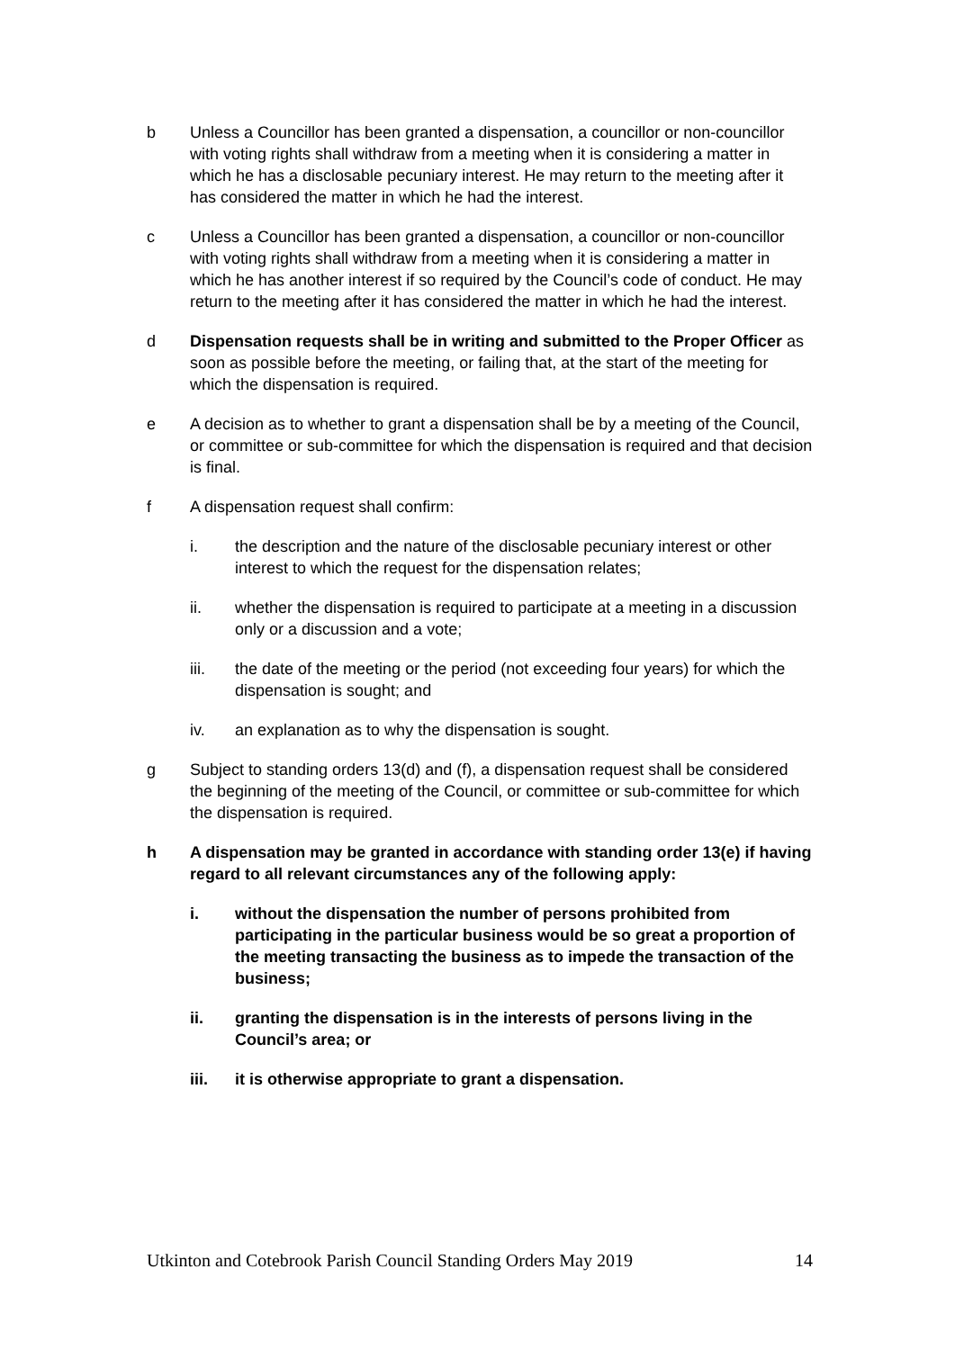b Unless a Councillor has been granted a dispensation, a councillor or non-councillor with voting rights shall withdraw from a meeting when it is considering a matter in which he has a disclosable pecuniary interest. He may return to the meeting after it has considered the matter in which he had the interest.
c Unless a Councillor has been granted a dispensation, a councillor or non-councillor with voting rights shall withdraw from a meeting when it is considering a matter in which he has another interest if so required by the Council’s code of conduct. He may return to the meeting after it has considered the matter in which he had the interest.
d Dispensation requests shall be in writing and submitted to the Proper Officer as soon as possible before the meeting, or failing that, at the start of the meeting for which the dispensation is required.
e A decision as to whether to grant a dispensation shall be by a meeting of the Council, or committee or sub-committee for which the dispensation is required and that decision is final.
f A dispensation request shall confirm:
i. the description and the nature of the disclosable pecuniary interest or other interest to which the request for the dispensation relates;
ii. whether the dispensation is required to participate at a meeting in a discussion only or a discussion and a vote;
iii. the date of the meeting or the period (not exceeding four years) for which the dispensation is sought; and
iv. an explanation as to why the dispensation is sought.
g Subject to standing orders 13(d) and (f), a dispensation request shall be considered the beginning of the meeting of the Council, or committee or sub-committee for which the dispensation is required.
h A dispensation may be granted in accordance with standing order 13(e) if having regard to all relevant circumstances any of the following apply:
i. without the dispensation the number of persons prohibited from participating in the particular business would be so great a proportion of the meeting transacting the business as to impede the transaction of the business;
ii. granting the dispensation is in the interests of persons living in the Council’s area; or
iii. it is otherwise appropriate to grant a dispensation.
Utkinton and Cotebrook Parish Council Standing Orders May 2019 14